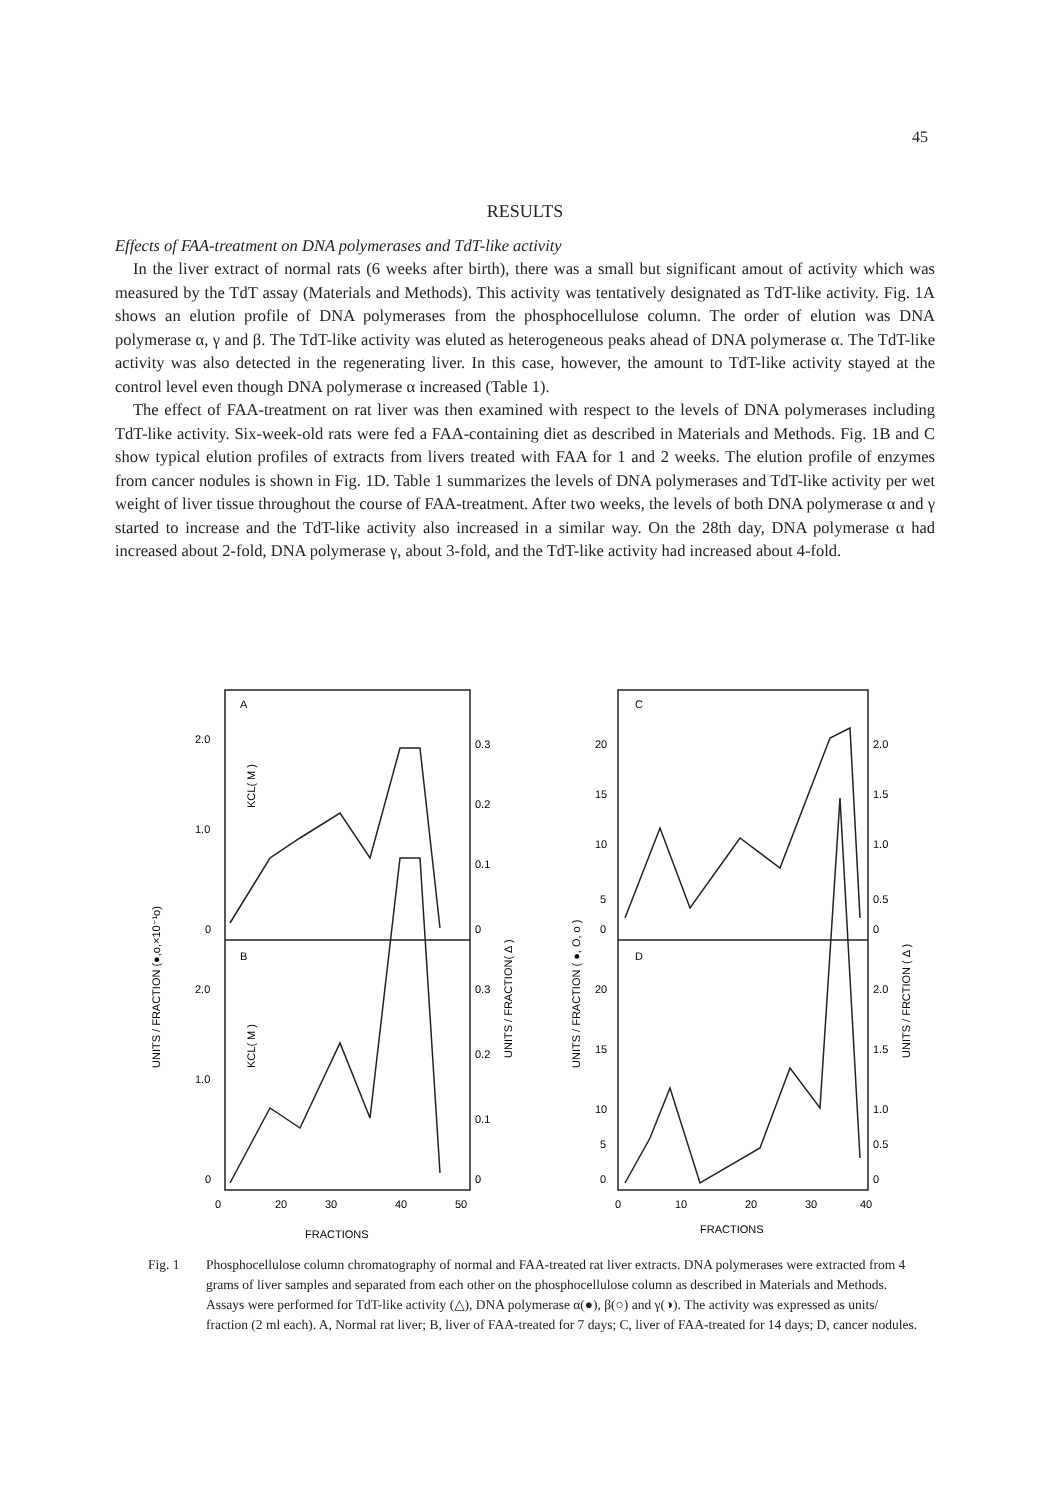45
RESULTS
Effects of FAA-treatment on DNA polymerases and TdT-like activity
In the liver extract of normal rats (6 weeks after birth), there was a small but significant amout of activity which was measured by the TdT assay (Materials and Methods). This activity was tentatively designated as TdT-like activity. Fig. 1A shows an elution profile of DNA polymerases from the phosphocellulose column. The order of elution was DNA polymerase α, γ and β. The TdT-like activity was eluted as heterogeneous peaks ahead of DNA polymerase α. The TdT-like activity was also detected in the regenerating liver. In this case, however, the amount to TdT-like activity stayed at the control level even though DNA polymerase α increased (Table 1).
The effect of FAA-treatment on rat liver was then examined with respect to the levels of DNA polymerases including TdT-like activity. Six-week-old rats were fed a FAA-containing diet as described in Materials and Methods. Fig. 1B and C show typical elution profiles of extracts from livers treated with FAA for 1 and 2 weeks. The elution profile of enzymes from cancer nodules is shown in Fig. 1D. Table 1 summarizes the levels of DNA polymerases and TdT-like activity per wet weight of liver tissue throughout the course of FAA-treatment. After two weeks, the levels of both DNA polymerase α and γ started to increase and the TdT-like activity also increased in a similar way. On the 28th day, DNA polymerase α had increased about 2-fold, DNA polymerase γ, about 3-fold, and the TdT-like activity had increased about 4-fold.
A
B
C
D
2.0
1.0
0
2.0
1.0
0
0.3
0.2
0.1
0
0.3
0.2
0.1
0
20
15
10
5
0
20
15
10
5
0
2.0
1.5
1.0
0.5
0
2.0
1.5
1.0
0.5
0
0
20
30
40
50
0
10
20
30
40
FRACTIONS
FRACTIONS
UNITS / FRACTION (●,o,×10⁻¹o)
UNITS / FRACTION ( ●, O, o )
UNITS / FRACTION( Δ )
UNITS / FRCTION ( Δ )
KCL( M )
KCL( M )
Fig. 1 Phosphocellulose column chromatography of normal and FAA-treated rat liver extracts. DNA polymerases were extracted from 4 grams of liver samples and separated from each other on the phosphocellulose column as described in Materials and Methods. Assays were performed for TdT-like activity (△), DNA polymerase α(●), β(○) and γ(◑). The activity was expressed as units/ fraction (2 ml each). A, Normal rat liver; B, liver of FAA-treated for 7 days; C, liver of FAA-treated for 14 days; D, cancer nodules.